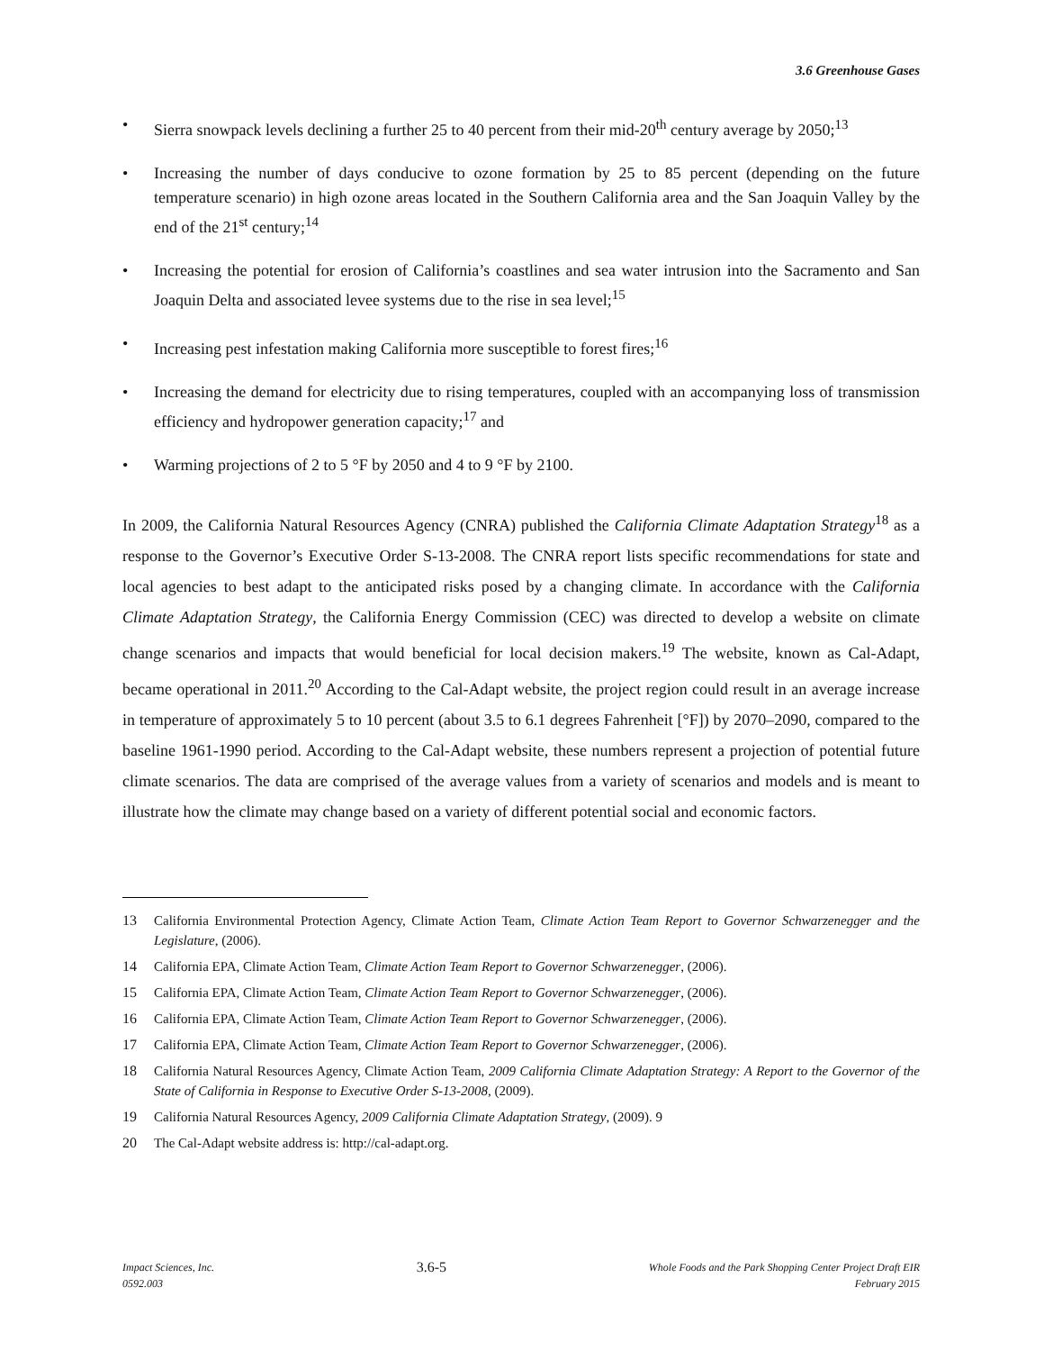3.6 Greenhouse Gases
• Sierra snowpack levels declining a further 25 to 40 percent from their mid-20<sup>th</sup> century average by 2050;<sup>13</sup>
• Increasing the number of days conducive to ozone formation by 25 to 85 percent (depending on the future temperature scenario) in high ozone areas located in the Southern California area and the San Joaquin Valley by the end of the 21<sup>st</sup> century;<sup>14</sup>
• Increasing the potential for erosion of California’s coastlines and sea water intrusion into the Sacramento and San Joaquin Delta and associated levee systems due to the rise in sea level;<sup>15</sup>
• Increasing pest infestation making California more susceptible to forest fires;<sup>16</sup>
• Increasing the demand for electricity due to rising temperatures, coupled with an accompanying loss of transmission efficiency and hydropower generation capacity;<sup>17</sup> and
• Warming projections of 2 to 5 °F by 2050 and 4 to 9 °F by 2100.
In 2009, the California Natural Resources Agency (CNRA) published the California Climate Adaptation Strategy<sup>18</sup> as a response to the Governor’s Executive Order S-13-2008. The CNRA report lists specific recommendations for state and local agencies to best adapt to the anticipated risks posed by a changing climate. In accordance with the California Climate Adaptation Strategy, the California Energy Commission (CEC) was directed to develop a website on climate change scenarios and impacts that would beneficial for local decision makers.<sup>19</sup> The website, known as Cal-Adapt, became operational in 2011.<sup>20</sup> According to the Cal-Adapt website, the project region could result in an average increase in temperature of approximately 5 to 10 percent (about 3.5 to 6.1 degrees Fahrenheit [°F]) by 2070–2090, compared to the baseline 1961-1990 period. According to the Cal-Adapt website, these numbers represent a projection of potential future climate scenarios. The data are comprised of the average values from a variety of scenarios and models and is meant to illustrate how the climate may change based on a variety of different potential social and economic factors.
13 California Environmental Protection Agency, Climate Action Team, Climate Action Team Report to Governor Schwarzenegger and the Legislature, (2006).
14 California EPA, Climate Action Team, Climate Action Team Report to Governor Schwarzenegger, (2006).
15 California EPA, Climate Action Team, Climate Action Team Report to Governor Schwarzenegger, (2006).
16 California EPA, Climate Action Team, Climate Action Team Report to Governor Schwarzenegger, (2006).
17 California EPA, Climate Action Team, Climate Action Team Report to Governor Schwarzenegger, (2006).
18 California Natural Resources Agency, Climate Action Team, 2009 California Climate Adaptation Strategy: A Report to the Governor of the State of California in Response to Executive Order S-13-2008, (2009).
19 California Natural Resources Agency, 2009 California Climate Adaptation Strategy, (2009). 9
20 The Cal-Adapt website address is: http://cal-adapt.org.
Impact Sciences, Inc.
0592.003
3.6-5
Whole Foods and the Park Shopping Center Project Draft EIR
February 2015